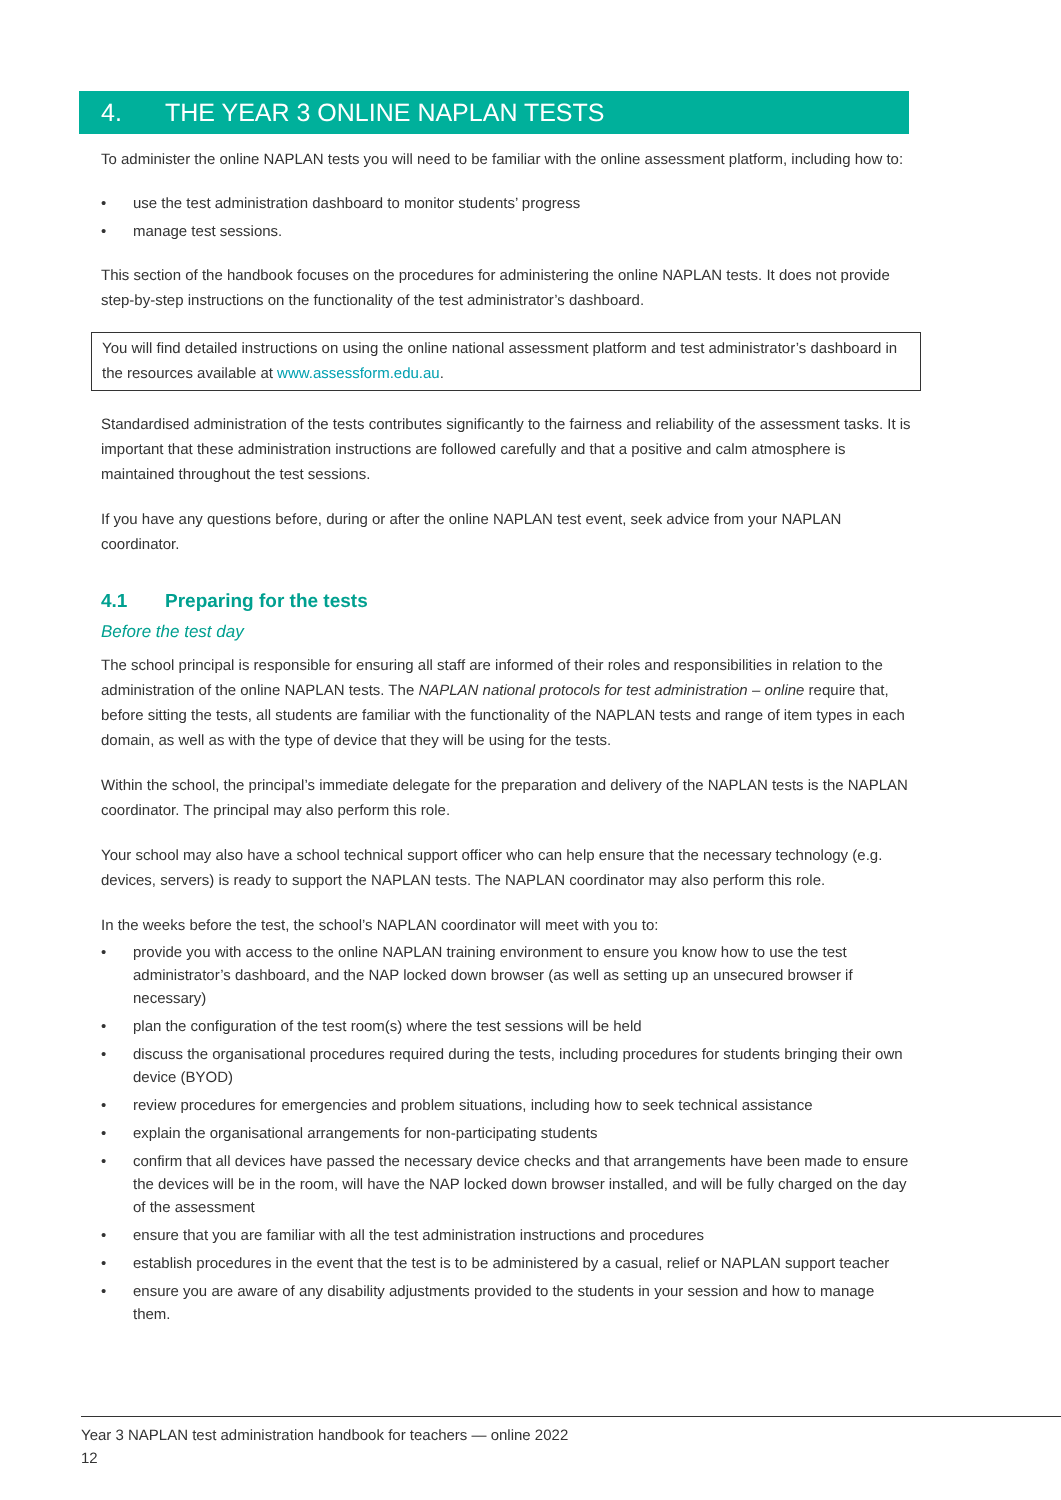4. THE YEAR 3 ONLINE NAPLAN TESTS
To administer the online NAPLAN tests you will need to be familiar with the online assessment platform, including how to:
• use the test administration dashboard to monitor students’ progress
• manage test sessions.
This section of the handbook focuses on the procedures for administering the online NAPLAN tests. It does not provide step-by-step instructions on the functionality of the test administrator’s dashboard.
You will find detailed instructions on using the online national assessment platform and test administrator’s dashboard in the resources available at www.assessform.edu.au.
Standardised administration of the tests contributes significantly to the fairness and reliability of the assessment tasks. It is important that these administration instructions are followed carefully and that a positive and calm atmosphere is maintained throughout the test sessions.
If you have any questions before, during or after the online NAPLAN test event, seek advice from your NAPLAN coordinator.
4.1 Preparing for the tests
Before the test day
The school principal is responsible for ensuring all staff are informed of their roles and responsibilities in relation to the administration of the online NAPLAN tests. The NAPLAN national protocols for test administration – online require that, before sitting the tests, all students are familiar with the functionality of the NAPLAN tests and range of item types in each domain, as well as with the type of device that they will be using for the tests.
Within the school, the principal’s immediate delegate for the preparation and delivery of the NAPLAN tests is the NAPLAN coordinator. The principal may also perform this role.
Your school may also have a school technical support officer who can help ensure that the necessary technology (e.g. devices, servers) is ready to support the NAPLAN tests. The NAPLAN coordinator may also perform this role.
In the weeks before the test, the school’s NAPLAN coordinator will meet with you to:
• provide you with access to the online NAPLAN training environment to ensure you know how to use the test administrator’s dashboard, and the NAP locked down browser (as well as setting up an unsecured browser if necessary)
• plan the configuration of the test room(s) where the test sessions will be held
• discuss the organisational procedures required during the tests, including procedures for students bringing their own device (BYOD)
• review procedures for emergencies and problem situations, including how to seek technical assistance
• explain the organisational arrangements for non-participating students
• confirm that all devices have passed the necessary device checks and that arrangements have been made to ensure the devices will be in the room, will have the NAP locked down browser installed, and will be fully charged on the day of the assessment
• ensure that you are familiar with all the test administration instructions and procedures
• establish procedures in the event that the test is to be administered by a casual, relief or NAPLAN support teacher
• ensure you are aware of any disability adjustments provided to the students in your session and how to manage them.
Year 3 NAPLAN test administration handbook for teachers — online 2022
12